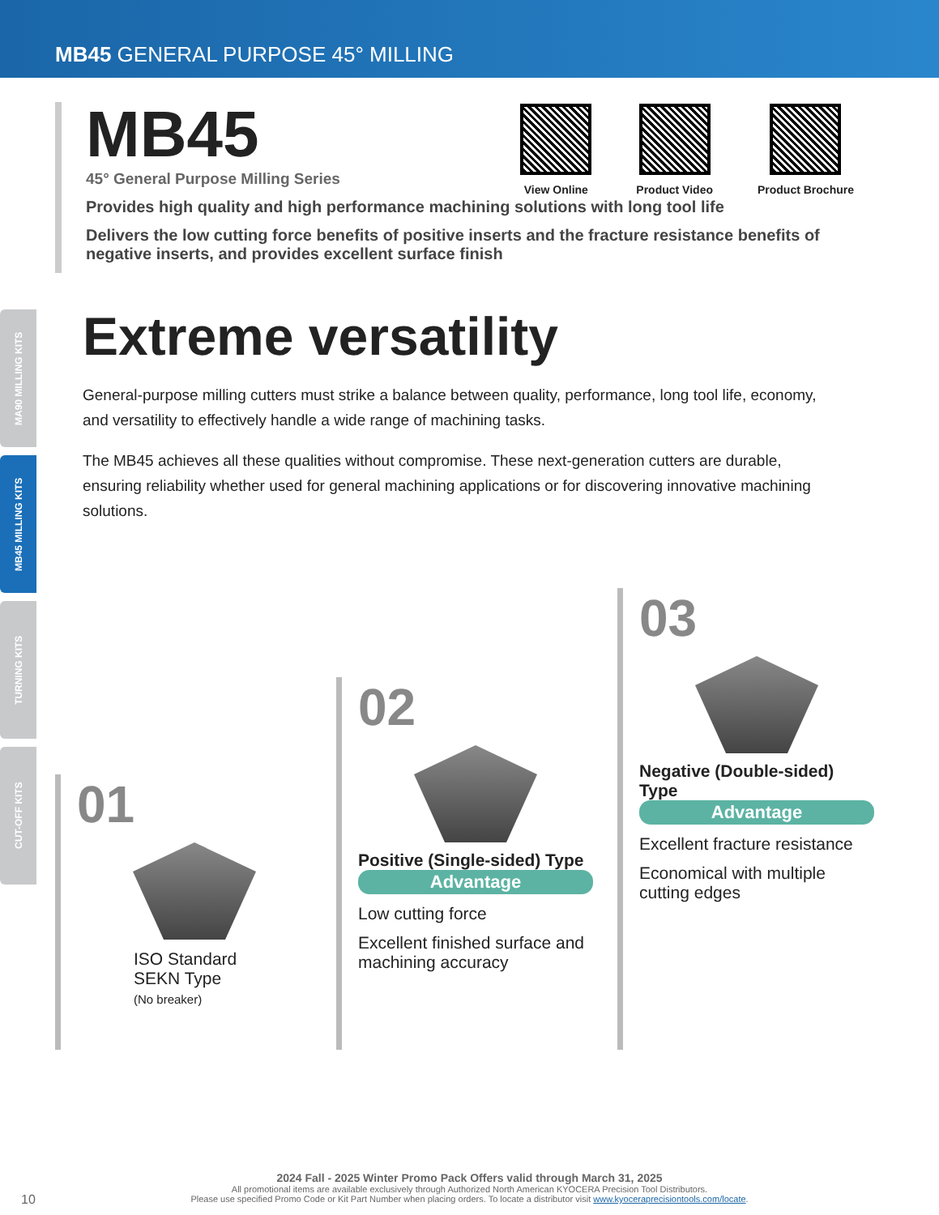MB45 GENERAL PURPOSE 45° MILLING
MA90 MILLING KITS
MB45 MILLING KITS
TURNING KITS
CUT-OFF KITS
View Online Product Video Product Brochure
MB45
45° General Purpose Milling Series
Provides high quality and high performance machining solutions with long tool life
Delivers the low cutting force benefits of positive inserts and the fracture resistance benefits of negative inserts, and provides excellent surface finish
Extreme versatility
General-purpose milling cutters must strike a balance between quality, performance, long tool life, economy, and versatility to effectively handle a wide range of machining tasks.
The MB45 achieves all these qualities without compromise. These next-generation cutters are durable, ensuring reliability whether used for general machining applications or for discovering innovative machining solutions.
01
ISO Standard
SEKN Type
(No breaker)
02
Positive (Single-sided) Type
Advantage
Low cutting force
Excellent finished surface and machining accuracy
03
Negative (Double-sided) Type
Advantage
Excellent fracture resistance
Economical with multiple cutting edges
2024 Fall - 2025 Winter Promo Pack Offers valid through March 31, 2025
All promotional items are available exclusively through Authorized North American KYOCERA Precision Tool Distributors.
Please use specified Promo Code or Kit Part Number when placing orders. To locate a distributor visit www.kyoceraprecisiontools.com/locate.
10